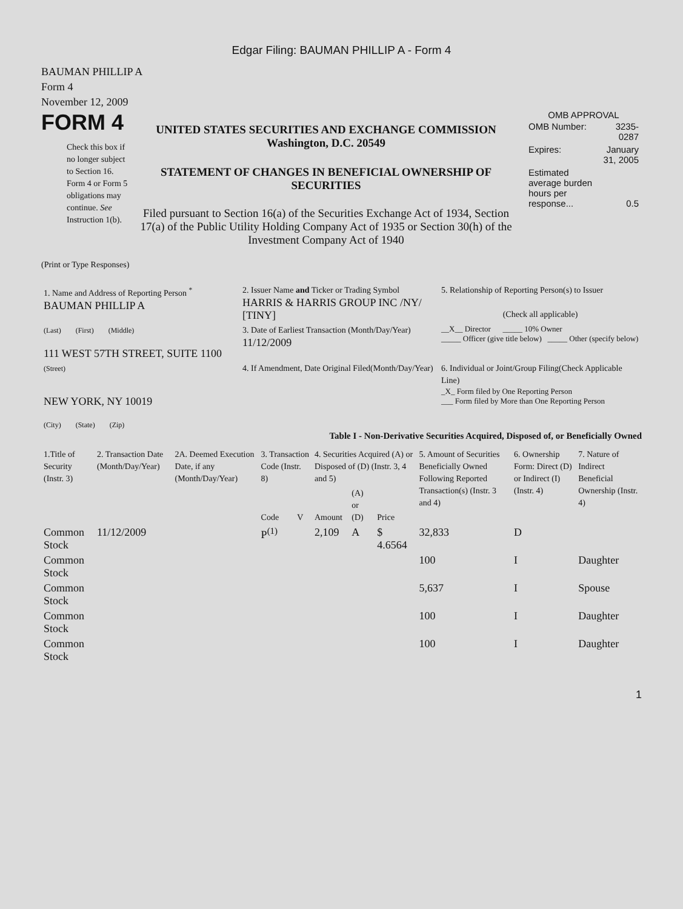Edgar Filing: BAUMAN PHILLIP A - Form 4
BAUMAN PHILLIP A
Form 4
November 12, 2009
FORM 4
Check this box if no longer subject to Section 16. Form 4 or Form 5 obligations may continue. See Instruction 1(b).
UNITED STATES SECURITIES AND EXCHANGE COMMISSION
Washington, D.C. 20549
STATEMENT OF CHANGES IN BENEFICIAL OWNERSHIP OF SECURITIES
Filed pursuant to Section 16(a) of the Securities Exchange Act of 1934, Section 17(a) of the Public Utility Holding Company Act of 1935 or Section 30(h) of the Investment Company Act of 1940
OMB APPROVAL
| OMB Number: | 3235-0287 |
| Expires: | January 31, 2005 |
| Estimated average burden hours per response... | 0.5 |
(Print or Type Responses)
| 1. Name and Address of Reporting Person <sup>*</sup> BAUMAN PHILLIP A | 2. Issuer Name and Ticker or Trading Symbol HARRIS & HARRIS GROUP INC /NY/ [TINY] | 5. Relationship of Reporting Person(s) to Issuer (Check all applicable) |
| (Last) (First) (Middle) 111 WEST 57TH STREET, SUITE 1100 | 3. Date of Earliest Transaction (Month/Day/Year) 11/12/2009 | __X__ Director _____ 10% Owner _____ Officer (give title below) _____ Other (specify below) |
| (Street) NEW YORK, NY 10019 (City) (State) (Zip) | 4. If Amendment, Date Original Filed(Month/Day/Year) | 6. Individual or Joint/Group Filing(Check Applicable Line) _X_ Form filed by One Reporting Person ___ Form filed by More than One Reporting Person |
Table I - Non-Derivative Securities Acquired, Disposed of, or Beneficially Owned
| 1.Title of Security (Instr. 3) | 2. Transaction Date (Month/Day/Year) | 2A. Deemed Execution Date, if any (Month/Day/Year) | 3. Transaction Code (Instr. 8) | | 4. Securities Acquired (A) or Disposed of (D) (Instr. 3, 4 and 5) | | | 5. Amount of Securities Beneficially Owned Following Reported Transaction(s) (Instr. 3 and 4) | 6. Ownership Form: Direct (D) or Indirect (I) (Instr. 4) | 7. Nature of Indirect Beneficial Ownership (Instr. 4) |
| --- | --- | --- | --- | --- | --- | --- | --- | --- | --- | --- |
| | | | Code | V | Amount | (A) or (D) | Price | | | |
| Common Stock | 11/12/2009 | | P<sup>(1)</sup> | | 2,109 | A | $ 4.6564 | 32,833 | D | |
| Common Stock | | | | | | | | 100 | I | Daughter |
| Common Stock | | | | | | | | 5,637 | I | Spouse |
| Common Stock | | | | | | | | 100 | I | Daughter |
| Common Stock | | | | | | | | 100 | I | Daughter |
1